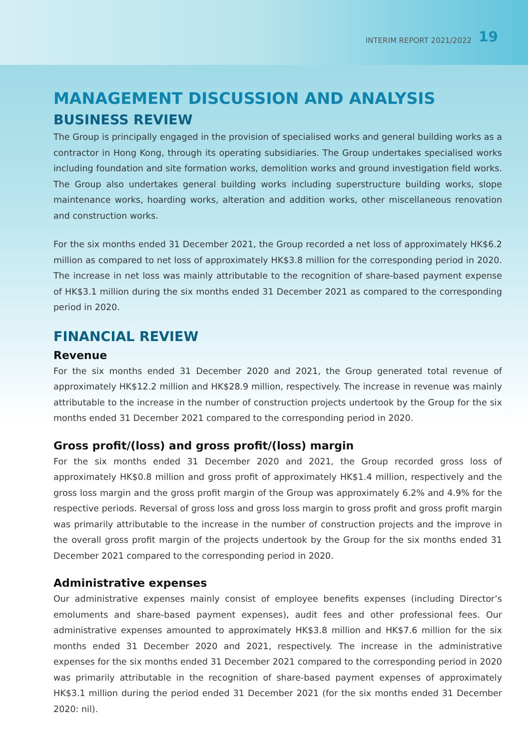INTERIM REPORT 2021/2022 19
MANAGEMENT DISCUSSION AND ANALYSIS
BUSINESS REVIEW
The Group is principally engaged in the provision of specialised works and general building works as a contractor in Hong Kong, through its operating subsidiaries. The Group undertakes specialised works including foundation and site formation works, demolition works and ground investigation field works. The Group also undertakes general building works including superstructure building works, slope maintenance works, hoarding works, alteration and addition works, other miscellaneous renovation and construction works.
For the six months ended 31 December 2021, the Group recorded a net loss of approximately HK$6.2 million as compared to net loss of approximately HK$3.8 million for the corresponding period in 2020. The increase in net loss was mainly attributable to the recognition of share-based payment expense of HK$3.1 million during the six months ended 31 December 2021 as compared to the corresponding period in 2020.
FINANCIAL REVIEW
Revenue
For the six months ended 31 December 2020 and 2021, the Group generated total revenue of approximately HK$12.2 million and HK$28.9 million, respectively. The increase in revenue was mainly attributable to the increase in the number of construction projects undertook by the Group for the six months ended 31 December 2021 compared to the corresponding period in 2020.
Gross profit/(loss) and gross profit/(loss) margin
For the six months ended 31 December 2020 and 2021, the Group recorded gross loss of approximately HK$0.8 million and gross profit of approximately HK$1.4 million, respectively and the gross loss margin and the gross profit margin of the Group was approximately 6.2% and 4.9% for the respective periods. Reversal of gross loss and gross loss margin to gross profit and gross profit margin was primarily attributable to the increase in the number of construction projects and the improve in the overall gross profit margin of the projects undertook by the Group for the six months ended 31 December 2021 compared to the corresponding period in 2020.
Administrative expenses
Our administrative expenses mainly consist of employee benefits expenses (including Director’s emoluments and share-based payment expenses), audit fees and other professional fees. Our administrative expenses amounted to approximately HK$3.8 million and HK$7.6 million for the six months ended 31 December 2020 and 2021, respectively. The increase in the administrative expenses for the six months ended 31 December 2021 compared to the corresponding period in 2020 was primarily attributable in the recognition of share-based payment expenses of approximately HK$3.1 million during the period ended 31 December 2021 (for the six months ended 31 December 2020: nil).